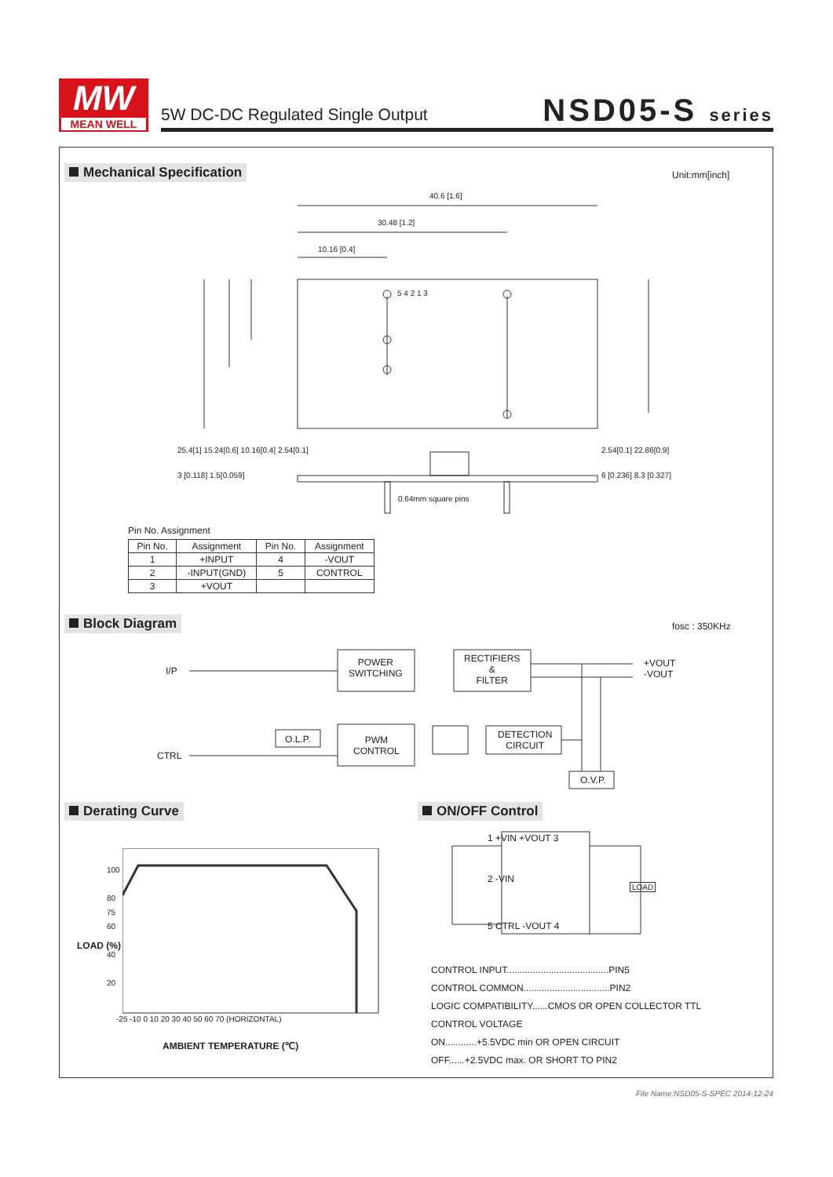MW
MEAN WELL
5W DC-DC Regulated Single Output
NSD05-S series
Mechanical Specification Unit:mm[inch]
40.6 [1.6]
30.48 [1.2]
10.16 [0.4]
5 4 2 1 3
25.4[1] 15.24[0.6] 10.16[0.4] 2.54[0.1]
2.54[0.1] 22.86[0.9]
3 [0.118] 1.5[0.059] 6 [0.236] 8.3 [0.327]
0.64mm square pins
Pin No. Assignment
| Pin No. | Assignment | Pin No. | Assignment |
| --- | --- | --- | --- |
| 1 | +INPUT | 4 | -VOUT |
| 2 | -INPUT(GND) | 5 | CONTROL |
| 3 | +VOUT | | |
Block Diagram fosc : 350KHz
I/P
CTRL
POWER
SWITCHING
RECTIFIERS
&
FILTER
+VOUT
-VOUT
O.L.P.
PWM
CONTROL
DETECTION
CIRCUIT
O.V.P.
Derating Curve ON/OFF Control
100
80
75
60
40
20
LOAD (%)
-25 -10 0 10 20 30 40 50 60 70 (HORIZONTAL)
AMBIENT TEMPERATURE (℃)
1 +VIN +VOUT 3
2 -VIN
LOAD
5 CTRL -VOUT 4
CONTROL INPUT.......................................PIN5
CONTROL COMMON.................................PIN2
LOGIC COMPATIBILITY......CMOS OR OPEN COLLECTOR TTL
CONTROL VOLTAGE
ON............+5.5VDC min OR OPEN CIRCUIT
OFF......+2.5VDC max. OR SHORT TO PIN2
File Name:NSD05-S-SPEC 2014-12-24